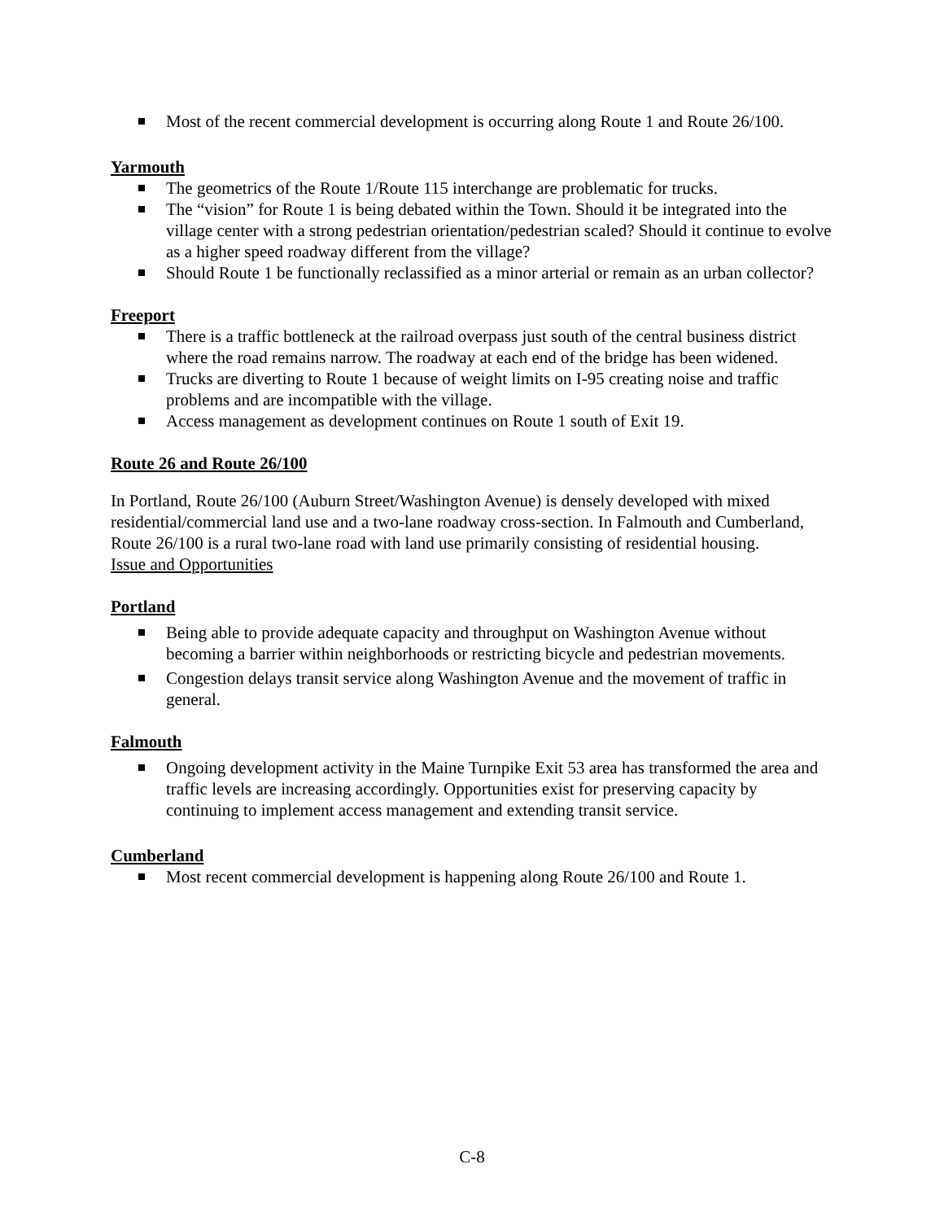Most of the recent commercial development is occurring along Route 1 and Route 26/100.
Yarmouth
The geometrics of the Route 1/Route 115 interchange are problematic for trucks.
The “vision” for Route 1 is being debated within the Town. Should it be integrated into the village center with a strong pedestrian orientation/pedestrian scaled? Should it continue to evolve as a higher speed roadway different from the village?
Should Route 1 be functionally reclassified as a minor arterial or remain as an urban collector?
Freeport
There is a traffic bottleneck at the railroad overpass just south of the central business district where the road remains narrow. The roadway at each end of the bridge has been widened.
Trucks are diverting to Route 1 because of weight limits on I-95 creating noise and traffic problems and are incompatible with the village.
Access management as development continues on Route 1 south of Exit 19.
Route 26 and Route 26/100
In Portland, Route 26/100 (Auburn Street/Washington Avenue) is densely developed with mixed residential/commercial land use and a two-lane roadway cross-section. In Falmouth and Cumberland, Route 26/100 is a rural two-lane road with land use primarily consisting of residential housing.
Issue and Opportunities
Portland
Being able to provide adequate capacity and throughput on Washington Avenue without becoming a barrier within neighborhoods or restricting bicycle and pedestrian movements.
Congestion delays transit service along Washington Avenue and the movement of traffic in general.
Falmouth
Ongoing development activity in the Maine Turnpike Exit 53 area has transformed the area and traffic levels are increasing accordingly. Opportunities exist for preserving capacity by continuing to implement access management and extending transit service.
Cumberland
Most recent commercial development is happening along Route 26/100 and Route 1.
C-8